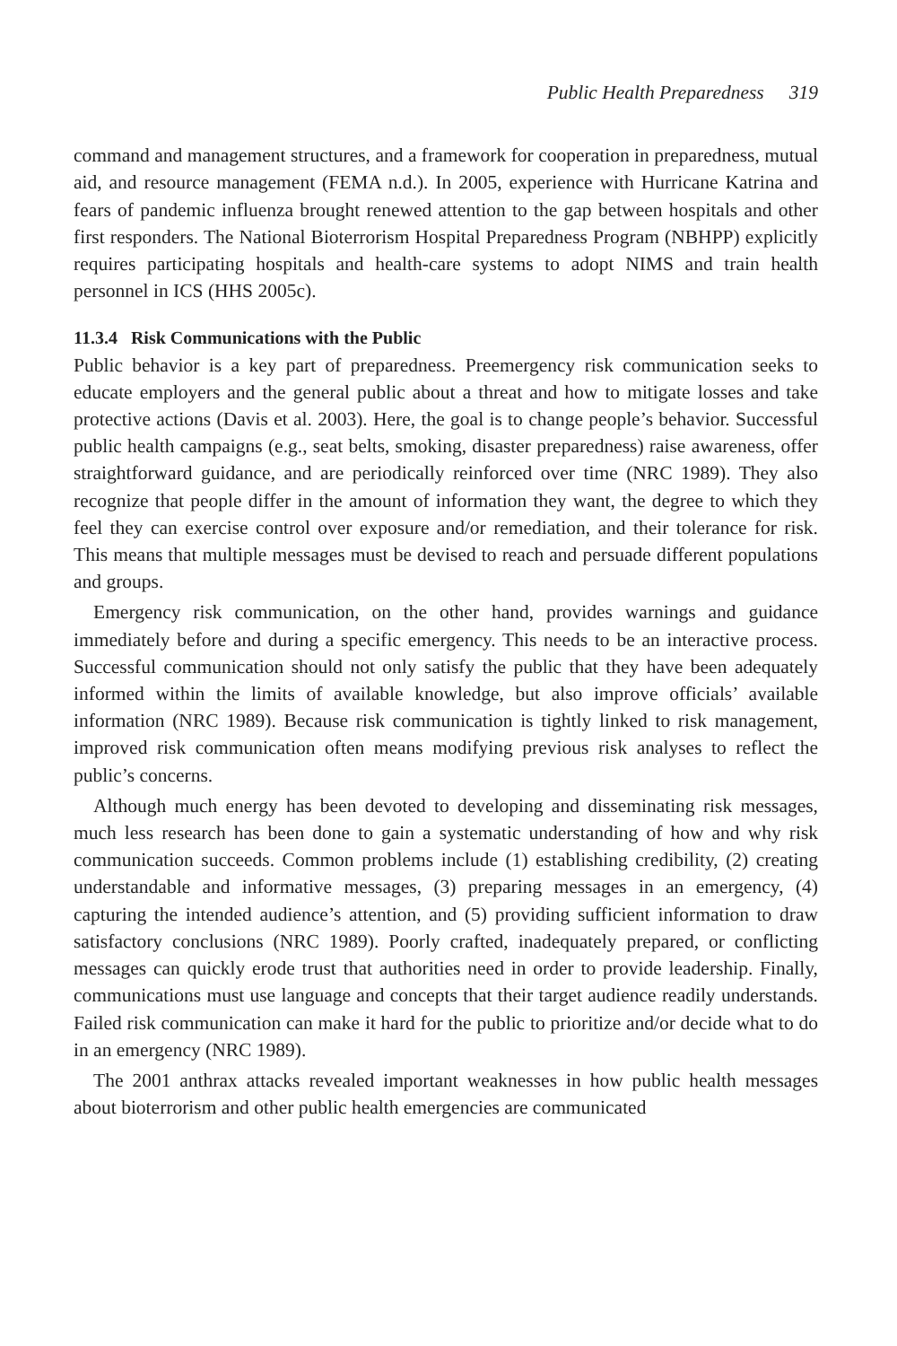Public Health Preparedness 319
command and management structures, and a framework for cooperation in pre­paredness, mutual aid, and resource management (FEMA n.d.). In 2005, experience with Hurricane Katrina and fears of pandemic influenza brought renewed attention to the gap between hospitals and other first responders. The National Bioterrorism Hospital Preparedness Program (NBHPP) explicitly requires participating hospitals and health-care systems to adopt NIMS and train health personnel in ICS (HHS 2005c).
11.3.4 Risk Communications with the Public
Public behavior is a key part of preparedness. Preemergency risk communication seeks to educate employers and the general public about a threat and how to miti­gate losses and take protective actions (Davis et al. 2003). Here, the goal is to change people’s behavior. Successful public health campaigns (e.g., seat belts, smok­ing, disaster preparedness) raise awareness, offer straightforward guidance, and are periodically reinforced over time (NRC 1989). They also recognize that people differ in the amount of information they want, the degree to which they feel they can ex­ercise control over exposure and/or remediation, and their tolerance for risk. This means that multiple messages must be devised to reach and persuade different pop­ulations and groups.
Emergency risk communication, on the other hand, provides warnings and guid­ance immediately before and during a specific emergency. This needs to be an inter­active process. Successful communication should not only satisfy the public that they have been adequately informed within the limits of available knowledge, but also improve officials’ available information (NRC 1989). Because risk communica­tion is tightly linked to risk management, improved risk communication often means modifying previous risk analyses to reflect the public’s concerns.
Although much energy has been devoted to developing and disseminating risk messages, much less research has been done to gain a systematic understanding of how and why risk communication succeeds. Common problems include (1) estab­lishing credibility, (2) creating understandable and informative messages, (3) prepar­ing messages in an emergency, (4) capturing the intended audience’s attention, and (5) providing sufficient information to draw satisfactory conclusions (NRC 1989). Poorly crafted, inadequately prepared, or conflicting messages can quickly erode trust that authorities need in order to provide leadership. Finally, communications must use language and concepts that their target audience readily understands. Failed risk communication can make it hard for the public to prioritize and/or de­cide what to do in an emergency (NRC 1989).
The 2001 anthrax attacks revealed important weaknesses in how public health messages about bioterrorism and other public health emergencies are communicated